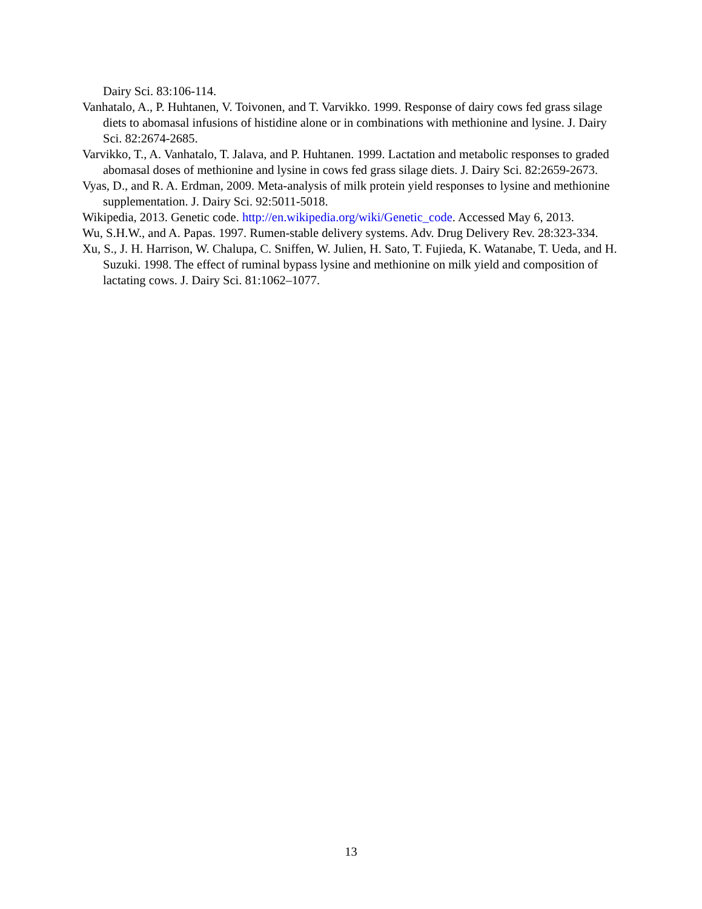Dairy Sci. 83:106-114.
Vanhatalo, A., P. Huhtanen, V. Toivonen, and T. Varvikko. 1999. Response of dairy cows fed grass silage diets to abomasal infusions of histidine alone or in combinations with methionine and lysine. J. Dairy Sci. 82:2674-2685.
Varvikko, T., A. Vanhatalo, T. Jalava, and P. Huhtanen. 1999. Lactation and metabolic responses to graded abomasal doses of methionine and lysine in cows fed grass silage diets. J. Dairy Sci. 82:2659-2673.
Vyas, D., and R. A. Erdman, 2009. Meta-analysis of milk protein yield responses to lysine and methionine supplementation. J. Dairy Sci. 92:5011-5018.
Wikipedia, 2013. Genetic code. http://en.wikipedia.org/wiki/Genetic_code. Accessed May 6, 2013.
Wu, S.H.W., and A. Papas. 1997. Rumen-stable delivery systems. Adv. Drug Delivery Rev. 28:323-334.
Xu, S., J. H. Harrison, W. Chalupa, C. Sniffen, W. Julien, H. Sato, T. Fujieda, K. Watanabe, T. Ueda, and H. Suzuki. 1998. The effect of ruminal bypass lysine and methionine on milk yield and composition of lactating cows. J. Dairy Sci. 81:1062–1077.
13